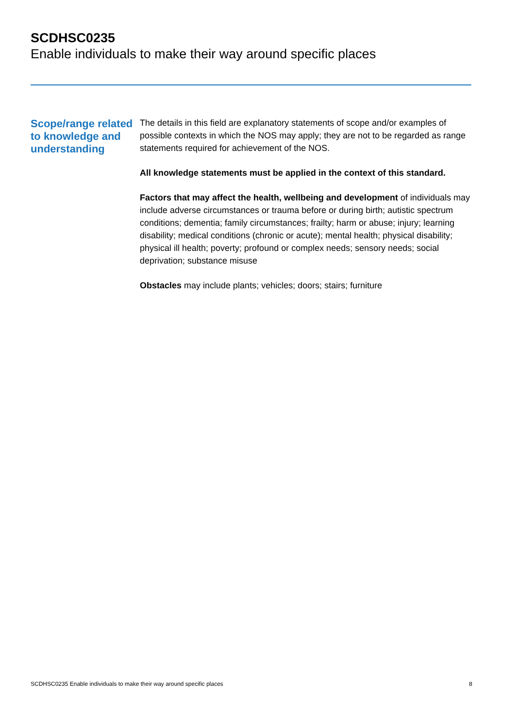SCDHSC0235
Enable individuals to make their way around specific places
Scope/range related to knowledge and understanding
The details in this field are explanatory statements of scope and/or examples of possible contexts in which the NOS may apply; they are not to be regarded as range statements required for achievement of the NOS.
All knowledge statements must be applied in the context of this standard.
Factors that may affect the health, wellbeing and development of individuals may include adverse circumstances or trauma before or during birth; autistic spectrum conditions; dementia; family circumstances; frailty; harm or abuse; injury; learning disability; medical conditions (chronic or acute); mental health; physical disability; physical ill health; poverty; profound or complex needs; sensory needs; social deprivation; substance misuse
Obstacles may include plants; vehicles; doors; stairs; furniture
SCDHSC0235 Enable individuals to make their way around specific places 8